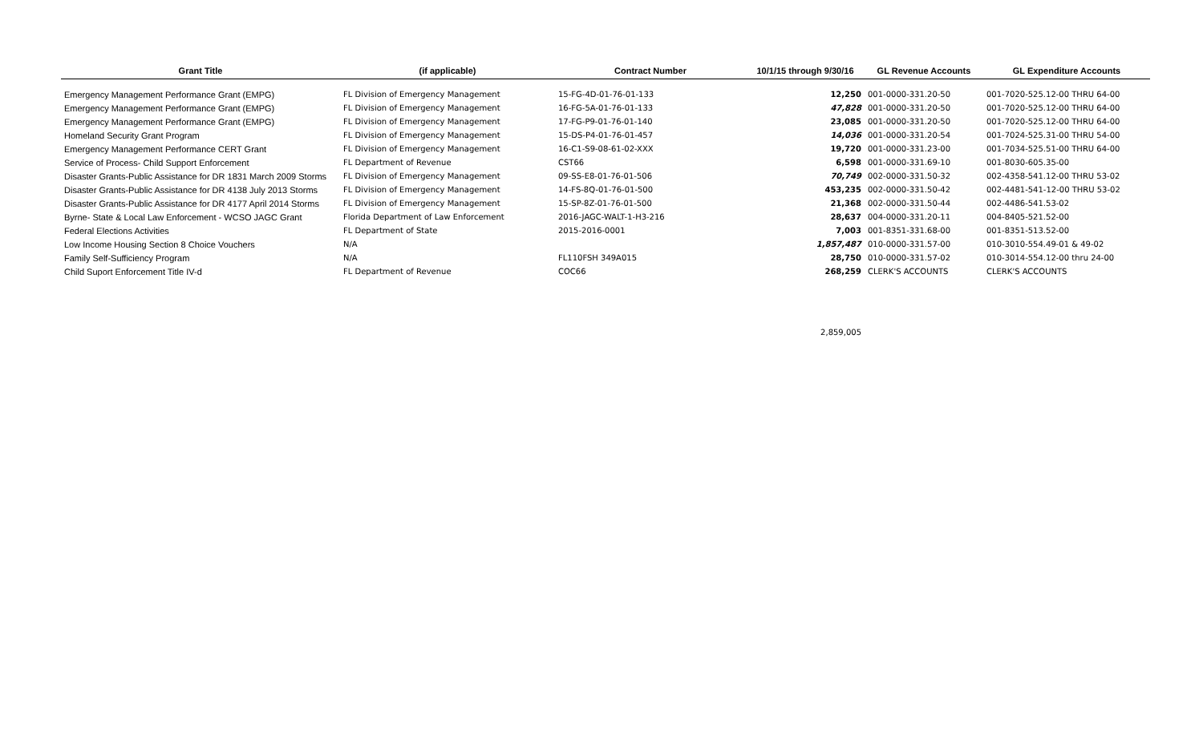| Grant Title | (if applicable) | Contract Number | 10/1/15 through 9/30/16 | GL Revenue Accounts | GL Expenditure Accounts |
| --- | --- | --- | --- | --- | --- |
| Emergency Management Performance Grant (EMPG) | FL Division of Emergency Management | 15-FG-4D-01-76-01-133 | 12,250 | 001-0000-331.20-50 | 001-7020-525.12-00 THRU 64-00 |
| Emergency Management Performance Grant (EMPG) | FL Division of Emergency Management | 16-FG-5A-01-76-01-133 | 47,828 | 001-0000-331.20-50 | 001-7020-525.12-00 THRU 64-00 |
| Emergency Management Performance Grant (EMPG) | FL Division of Emergency Management | 17-FG-P9-01-76-01-140 | 23,085 | 001-0000-331.20-50 | 001-7020-525.12-00 THRU 64-00 |
| Homeland Security Grant Program | FL Division of Emergency Management | 15-DS-P4-01-76-01-457 | 14,036 | 001-0000-331.20-54 | 001-7024-525.31-00 THRU 54-00 |
| Emergency Management Performance CERT Grant | FL Division of Emergency Management | 16-C1-S9-08-61-02-XXX | 19,720 | 001-0000-331.23-00 | 001-7034-525.51-00 THRU 64-00 |
| Service of Process- Child Support Enforcement | FL Department of Revenue | CST66 | 6,598 | 001-0000-331.69-10 | 001-8030-605.35-00 |
| Disaster Grants-Public Assistance for DR 1831 March 2009 Storms | FL Division of Emergency Management | 09-SS-E8-01-76-01-506 | 70,749 | 002-0000-331.50-32 | 002-4358-541.12-00 THRU 53-02 |
| Disaster Grants-Public Assistance for DR 4138 July 2013 Storms | FL Division of Emergency Management | 14-FS-8Q-01-76-01-500 | 453,235 | 002-0000-331.50-42 | 002-4481-541-12-00 THRU 53-02 |
| Disaster Grants-Public Assistance for DR 4177 April 2014 Storms | FL Division of Emergency Management | 15-SP-8Z-01-76-01-500 | 21,368 | 002-0000-331.50-44 | 002-4486-541.53-02 |
| Byrne- State & Local Law Enforcement - WCSO JAGC Grant | Florida Department of Law Enforcement | 2016-JAGC-WALT-1-H3-216 | 28,637 | 004-0000-331.20-11 | 004-8405-521.52-00 |
| Federal Elections Activities | FL Department of State | 2015-2016-0001 | 7,003 | 001-8351-331.68-00 | 001-8351-513.52-00 |
| Low Income Housing Section 8 Choice Vouchers | N/A | | 1,857,487 | 010-0000-331.57-00 | 010-3010-554.49-01 & 49-02 |
| Family Self-Sufficiency Program | N/A | FL110FSH 349A015 | 28,750 | 010-0000-331.57-02 | 010-3014-554.12-00 thru 24-00 |
| Child Suport Enforcement Title IV-d | FL Department of Revenue | COC66 | 268,259 | CLERK'S ACCOUNTS | CLERK'S ACCOUNTS |
| | | | 2,859,005 | | |